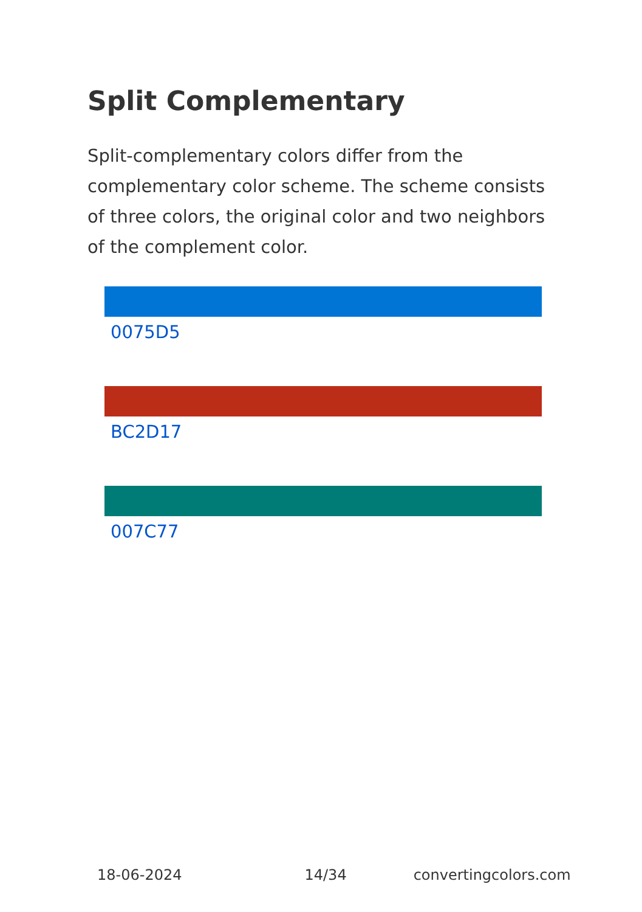Split Complementary
Split-complementary colors differ from the complementary color scheme. The scheme consists of three colors, the original color and two neighbors of the complement color.
0075D5
BC2D17
007C77
18-06-2024 14/34 convertingcolors.com